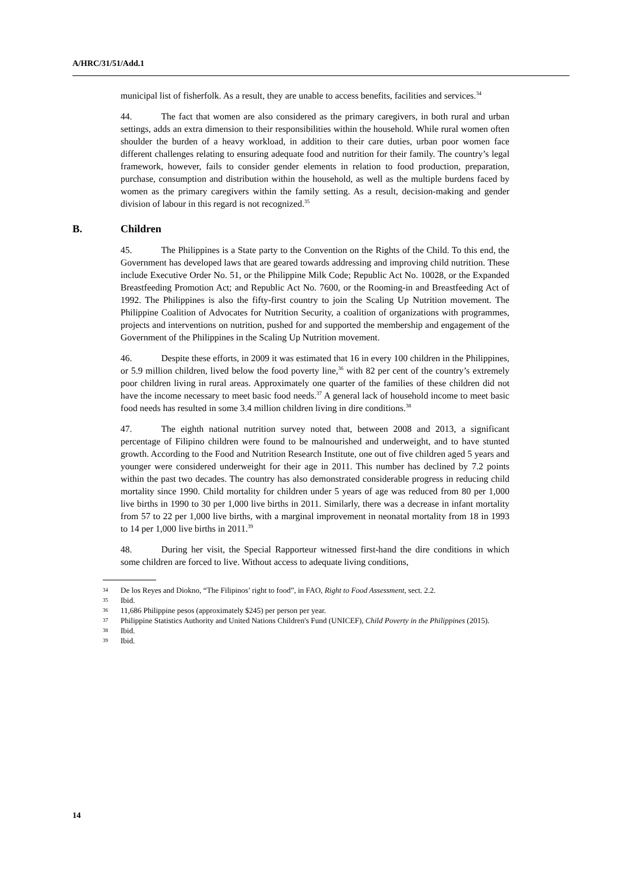A/HRC/31/51/Add.1
municipal list of fisherfolk. As a result, they are unable to access benefits, facilities and services.<sup>34</sup>
44. The fact that women are also considered as the primary caregivers, in both rural and urban settings, adds an extra dimension to their responsibilities within the household. While rural women often shoulder the burden of a heavy workload, in addition to their care duties, urban poor women face different challenges relating to ensuring adequate food and nutrition for their family. The country’s legal framework, however, fails to consider gender elements in relation to food production, preparation, purchase, consumption and distribution within the household, as well as the multiple burdens faced by women as the primary caregivers within the family setting. As a result, decision-making and gender division of labour in this regard is not recognized.<sup>35</sup>
B. Children
45. The Philippines is a State party to the Convention on the Rights of the Child. To this end, the Government has developed laws that are geared towards addressing and improving child nutrition. These include Executive Order No. 51, or the Philippine Milk Code; Republic Act No. 10028, or the Expanded Breastfeeding Promotion Act; and Republic Act No. 7600, or the Rooming-in and Breastfeeding Act of 1992. The Philippines is also the fifty-first country to join the Scaling Up Nutrition movement. The Philippine Coalition of Advocates for Nutrition Security, a coalition of organizations with programmes, projects and interventions on nutrition, pushed for and supported the membership and engagement of the Government of the Philippines in the Scaling Up Nutrition movement.
46. Despite these efforts, in 2009 it was estimated that 16 in every 100 children in the Philippines, or 5.9 million children, lived below the food poverty line,<sup>36</sup> with 82 per cent of the country’s extremely poor children living in rural areas. Approximately one quarter of the families of these children did not have the income necessary to meet basic food needs.<sup>37</sup> A general lack of household income to meet basic food needs has resulted in some 3.4 million children living in dire conditions.<sup>38</sup>
47. The eighth national nutrition survey noted that, between 2008 and 2013, a significant percentage of Filipino children were found to be malnourished and underweight, and to have stunted growth. According to the Food and Nutrition Research Institute, one out of five children aged 5 years and younger were considered underweight for their age in 2011. This number has declined by 7.2 points within the past two decades. The country has also demonstrated considerable progress in reducing child mortality since 1990. Child mortality for children under 5 years of age was reduced from 80 per 1,000 live births in 1990 to 30 per 1,000 live births in 2011. Similarly, there was a decrease in infant mortality from 57 to 22 per 1,000 live births, with a marginal improvement in neonatal mortality from 18 in 1993 to 14 per 1,000 live births in 2011.<sup>39</sup>
48. During her visit, the Special Rapporteur witnessed first-hand the dire conditions in which some children are forced to live. Without access to adequate living conditions,
34 De los Reyes and Diokno, “The Filipinos’ right to food”, in FAO, Right to Food Assessment, sect. 2.2.
35 Ibid.
36 11,686 Philippine pesos (approximately $245) per person per year.
37 Philippine Statistics Authority and United Nations Children's Fund (UNICEF), Child Poverty in the Philippines (2015).
38 Ibid.
39 Ibid.
14